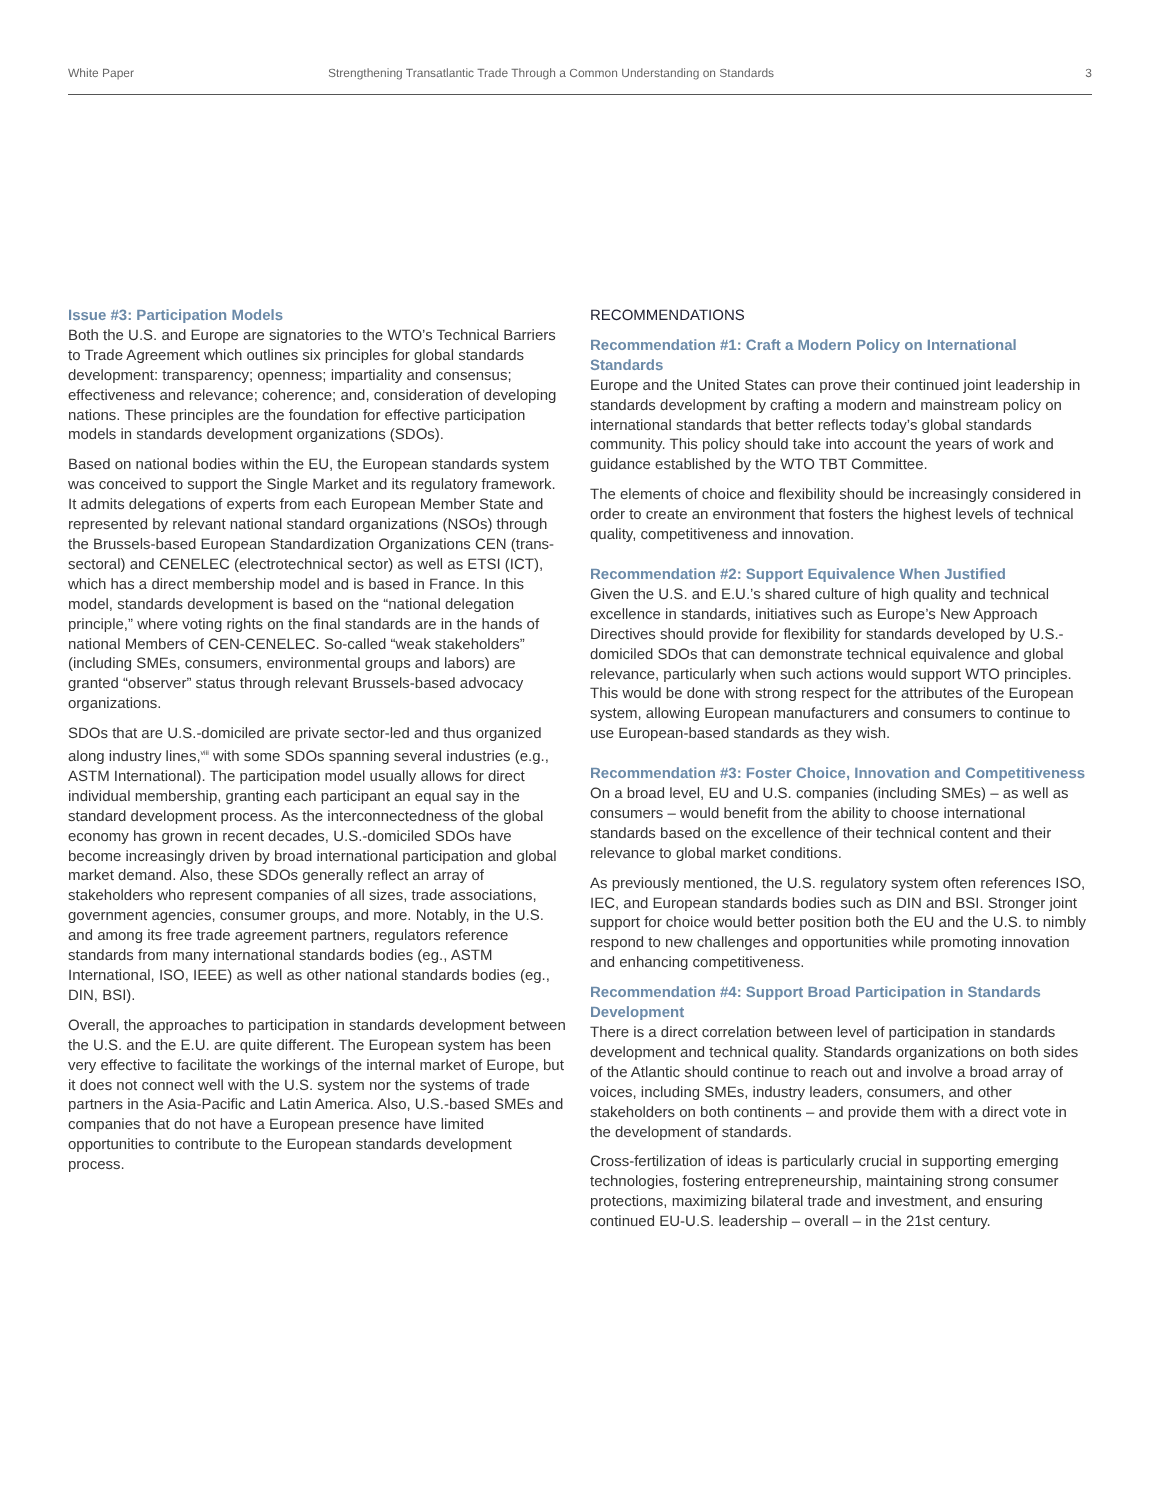White Paper Strengthening Transatlantic Trade Through a Common Understanding on Standards 3
Issue #3: Participation Models
Both the U.S. and Europe are signatories to the WTO’s Technical Barriers to Trade Agreement which outlines six principles for global standards development: transparency; openness; impartiality and consensus; effectiveness and relevance; coherence; and, consideration of developing nations. These principles are the foundation for effective participation models in standards development organizations (SDOs).
Based on national bodies within the EU, the European standards system was conceived to support the Single Market and its regulatory framework. It admits delegations of experts from each European Member State and represented by relevant national standard organizations (NSOs) through the Brussels-based European Standardization Organizations CEN (trans-sectoral) and CENELEC (electrotechnical sector) as well as ETSI (ICT), which has a direct membership model and is based in France. In this model, standards development is based on the “national delegation principle,” where voting rights on the final standards are in the hands of national Members of CEN-CENELEC. So-called “weak stakeholders” (including SMEs, consumers, environmental groups and labors) are granted “observer” status through relevant Brussels-based advocacy organizations.
SDOs that are U.S.-domiciled are private sector-led and thus organized along industry lines,<sup>viii</sup> with some SDOs spanning several industries (e.g., ASTM International). The participation model usually allows for direct individual membership, granting each participant an equal say in the standard development process. As the interconnectedness of the global economy has grown in recent decades, U.S.-domiciled SDOs have become increasingly driven by broad international participation and global market demand. Also, these SDOs generally reflect an array of stakeholders who represent companies of all sizes, trade associations, government agencies, consumer groups, and more. Notably, in the U.S. and among its free trade agreement partners, regulators reference standards from many international standards bodies (eg., ASTM International, ISO, IEEE) as well as other national standards bodies (eg., DIN, BSI).
Overall, the approaches to participation in standards development between the U.S. and the E.U. are quite different. The European system has been very effective to facilitate the workings of the internal market of Europe, but it does not connect well with the U.S. system nor the systems of trade partners in the Asia-Pacific and Latin America. Also, U.S.-based SMEs and companies that do not have a European presence have limited opportunities to contribute to the European standards development process.
RECOMMENDATIONS
Recommendation #1: Craft a Modern Policy on International Standards
Europe and the United States can prove their continued joint leadership in standards development by crafting a modern and mainstream policy on international standards that better reflects today’s global standards community. This policy should take into account the years of work and guidance established by the WTO TBT Committee.
The elements of choice and flexibility should be increasingly considered in order to create an environment that fosters the highest levels of technical quality, competitiveness and innovation.
Recommendation #2: Support Equivalence When Justified
Given the U.S. and E.U.’s shared culture of high quality and technical excellence in standards, initiatives such as Europe’s New Approach Directives should provide for flexibility for standards developed by U.S.-domiciled SDOs that can demonstrate technical equivalence and global relevance, particularly when such actions would support WTO principles. This would be done with strong respect for the attributes of the European system, allowing European manufacturers and consumers to continue to use European-based standards as they wish.
Recommendation #3: Foster Choice, Innovation and Competitiveness
On a broad level, EU and U.S. companies (including SMEs) – as well as consumers – would benefit from the ability to choose international standards based on the excellence of their technical content and their relevance to global market conditions.
As previously mentioned, the U.S. regulatory system often references ISO, IEC, and European standards bodies such as DIN and BSI. Stronger joint support for choice would better position both the EU and the U.S. to nimbly respond to new challenges and opportunities while promoting innovation and enhancing competitiveness.
Recommendation #4: Support Broad Participation in Standards Development
There is a direct correlation between level of participation in standards development and technical quality. Standards organizations on both sides of the Atlantic should continue to reach out and involve a broad array of voices, including SMEs, industry leaders, consumers, and other stakeholders on both continents – and provide them with a direct vote in the development of standards.
Cross-fertilization of ideas is particularly crucial in supporting emerging technologies, fostering entrepreneurship, maintaining strong consumer protections, maximizing bilateral trade and investment, and ensuring continued EU-U.S. leadership – overall – in the 21st century.